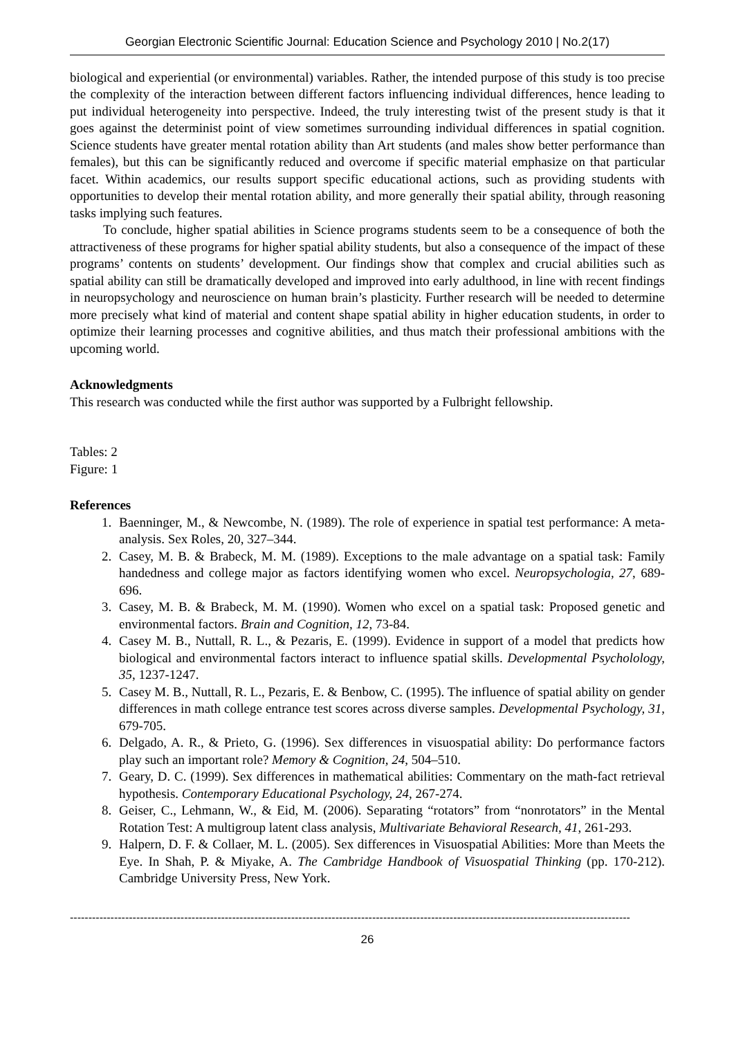Georgian Electronic Scientific Journal: Education Science and Psychology 2010 | No.2(17)
biological and experiential (or environmental) variables. Rather, the intended purpose of this study is too precise the complexity of the interaction between different factors influencing individual differences, hence leading to put individual heterogeneity into perspective. Indeed, the truly interesting twist of the present study is that it goes against the determinist point of view sometimes surrounding individual differences in spatial cognition. Science students have greater mental rotation ability than Art students (and males show better performance than females), but this can be significantly reduced and overcome if specific material emphasize on that particular facet. Within academics, our results support specific educational actions, such as providing students with opportunities to develop their mental rotation ability, and more generally their spatial ability, through reasoning tasks implying such features.
To conclude, higher spatial abilities in Science programs students seem to be a consequence of both the attractiveness of these programs for higher spatial ability students, but also a consequence of the impact of these programs’ contents on students’ development. Our findings show that complex and crucial abilities such as spatial ability can still be dramatically developed and improved into early adulthood, in line with recent findings in neuropsychology and neuroscience on human brain’s plasticity. Further research will be needed to determine more precisely what kind of material and content shape spatial ability in higher education students, in order to optimize their learning processes and cognitive abilities, and thus match their professional ambitions with the upcoming world.
Acknowledgments
This research was conducted while the first author was supported by a Fulbright fellowship.
Tables: 2
Figure: 1
References
1. Baenninger, M., & Newcombe, N. (1989). The role of experience in spatial test performance: A meta-analysis. Sex Roles, 20, 327–344.
2. Casey, M. B. & Brabeck, M. M. (1989). Exceptions to the male advantage on a spatial task: Family handedness and college major as factors identifying women who excel. Neuropsychologia, 27, 689-696.
3. Casey, M. B. & Brabeck, M. M. (1990). Women who excel on a spatial task: Proposed genetic and environmental factors. Brain and Cognition, 12, 73-84.
4. Casey M. B., Nuttall, R. L., & Pezaris, E. (1999). Evidence in support of a model that predicts how biological and environmental factors interact to influence spatial skills. Developmental Psycholology, 35, 1237-1247.
5. Casey M. B., Nuttall, R. L., Pezaris, E. & Benbow, C. (1995). The influence of spatial ability on gender differences in math college entrance test scores across diverse samples. Developmental Psychology, 31, 679-705.
6. Delgado, A. R., & Prieto, G. (1996). Sex differences in visuospatial ability: Do performance factors play such an important role? Memory & Cognition, 24, 504–510.
7. Geary, D. C. (1999). Sex differences in mathematical abilities: Commentary on the math-fact retrieval hypothesis. Contemporary Educational Psychology, 24, 267-274.
8. Geiser, C., Lehmann, W., & Eid, M. (2006). Separating “rotators” from “nonrotators” in the Mental Rotation Test: A multigroup latent class analysis, Multivariate Behavioral Research, 41, 261-293.
9. Halpern, D. F. & Collaer, M. L. (2005). Sex differences in Visuospatial Abilities: More than Meets the Eye. In Shah, P. & Miyake, A. The Cambridge Handbook of Visuospatial Thinking (pp. 170-212). Cambridge University Press, New York.
--------------------------------------------------------------------------------------------------------------------------------------------------------
26